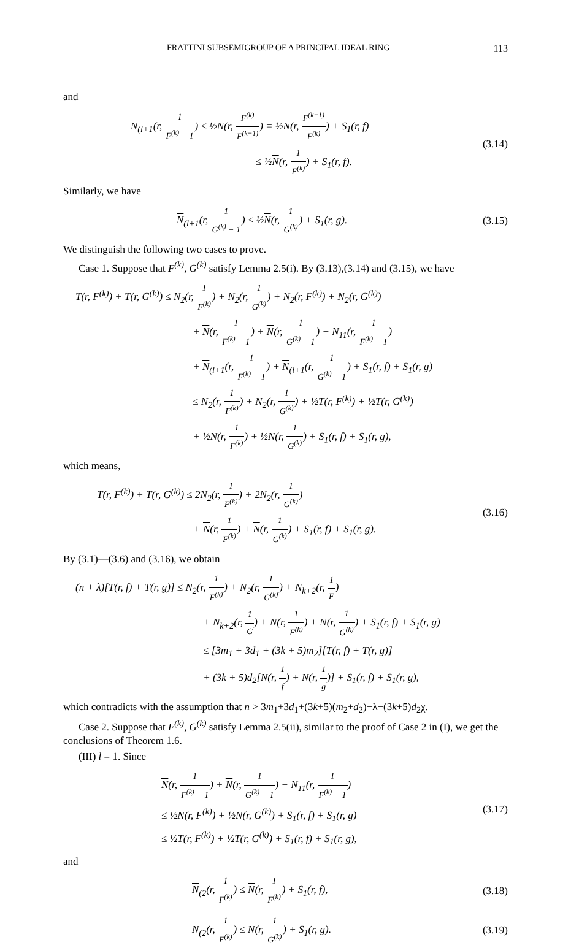FRATTINI SUBSEMIGROUP OF A PRINCIPAL IDEAL RING 113
and
N<sub>(l+1</sub>(r, 1 F<sup>(k)</sup> − 1) ≤ ½N(r, F<sup>(k)</sup> F<sup>(k+1)</sup>) = ½N(r, F<sup>(k+1)</sup> F<sup>(k)</sup>) + S<sub>1</sub>(r, f)
            ≤ ½N(r, 1 F<sup>(k)</sup>) + S<sub>1</sub>(r, f).
(3.14)
Similarly, we have
N<sub>(l+1</sub>(r, 1 G<sup>(k)</sup> − 1) ≤ ½N(r, 1 G<sup>(k)</sup>) + S<sub>1</sub>(r, g).
(3.15)
We distinguish the following two cases to prove.
Case 1. Suppose that F<sup>(k)</sup>, G<sup>(k)</sup> satisfy Lemma 2.5(i). By (3.13),(3.14) and (3.15), we have
T(r, F<sup>(k)</sup>) + T(r, G<sup>(k)</sup>) ≤ N<sub>2</sub>(r, 1 F<sup>(k)</sup>) + N<sub>2</sub>(r, 1 G<sup>(k)</sup>) + N<sub>2</sub>(r, F<sup>(k)</sup>) + N<sub>2</sub>(r, G<sup>(k)</sup>)
            + N(r, 1 F<sup>(k)</sup> − 1) + N(r, 1 G<sup>(k)</sup> − 1) − N<sub>11</sub>(r, 1 F<sup>(k)</sup> − 1)
            + N<sub>(l+1</sub>(r, 1 F<sup>(k)</sup> − 1) + N<sub>(l+1</sub>(r, 1 G<sup>(k)</sup> − 1) + S<sub>1</sub>(r, f) + S<sub>1</sub>(r, g)
            ≤ N<sub>2</sub>(r, 1 F<sup>(k)</sup>) + N<sub>2</sub>(r, 1 G<sup>(k)</sup>) + ½T(r, F<sup>(k)</sup>) + ½T(r, G<sup>(k)</sup>)
            + ½N(r, 1 F<sup>(k)</sup>) + ½N(r, 1 G<sup>(k)</sup>) + S<sub>1</sub>(r, f) + S<sub>1</sub>(r, g),
which means,
T(r, F<sup>(k)</sup>) + T(r, G<sup>(k)</sup>) ≤ 2N<sub>2</sub>(r, 1 F<sup>(k)</sup>) + 2N<sub>2</sub>(r, 1 G<sup>(k)</sup>)
          + N(r, 1 F<sup>(k)</sup>) + N(r, 1 G<sup>(k)</sup>) + S<sub>1</sub>(r, f) + S<sub>1</sub>(r, g).
(3.16)
By (3.1)—(3.6) and (3.16), we obtain
(n + λ)[T(r, f) + T(r, g)] ≤ N<sub>2</sub>(r, 1 F<sup>(k)</sup>) + N<sub>2</sub>(r, 1 G<sup>(k)</sup>) + N<sub>k+2</sub>(r, 1 F)
             + N<sub>k+2</sub>(r, 1 G) + N(r, 1 F<sup>(k)</sup>) + N(r, 1 G<sup>(k)</sup>) + S<sub>1</sub>(r, f) + S<sub>1</sub>(r, g)
             ≤ [3m<sub>1</sub> + 3d<sub>1</sub> + (3k + 5)m<sub>2</sub>][T(r, f) + T(r, g)]
             + (3k + 5)d<sub>2</sub>[N(r, 1 f) + N(r, 1 g)] + S<sub>1</sub>(r, f) + S<sub>1</sub>(r, g),
which contradicts with the assumption that n > 3m<sub>1</sub>+3d<sub>1</sub>+(3k+5)(m<sub>2</sub>+d<sub>2</sub>)−λ−(3k+5)d<sub>2</sub>χ.
Case 2. Suppose that F<sup>(k)</sup>, G<sup>(k)</sup> satisfy Lemma 2.5(ii), similar to the proof of Case 2 in (I), we get the conclusions of Theorem 1.6.
(III) l = 1. Since
N(r, 1 F<sup>(k)</sup> − 1) + N(r, 1 G<sup>(k)</sup> − 1) − N<sub>11</sub>(r, 1 F<sup>(k)</sup> − 1)
≤ ½N(r, F<sup>(k)</sup>) + ½N(r, G<sup>(k)</sup>) + S<sub>1</sub>(r, f) + S<sub>1</sub>(r, g)
≤ ½T(r, F<sup>(k)</sup>) + ½T(r, G<sup>(k)</sup>) + S<sub>1</sub>(r, f) + S<sub>1</sub>(r, g),
(3.17)
and
N<sub>(2</sub>(r, 1 F<sup>(k)</sup>) ≤ N(r, 1 F<sup>(k)</sup>) + S<sub>1</sub>(r, f),
(3.18)
N<sub>(2</sub>(r, 1 F<sup>(k)</sup>) ≤ N(r, 1 G<sup>(k)</sup>) + S<sub>1</sub>(r, g).
(3.19)